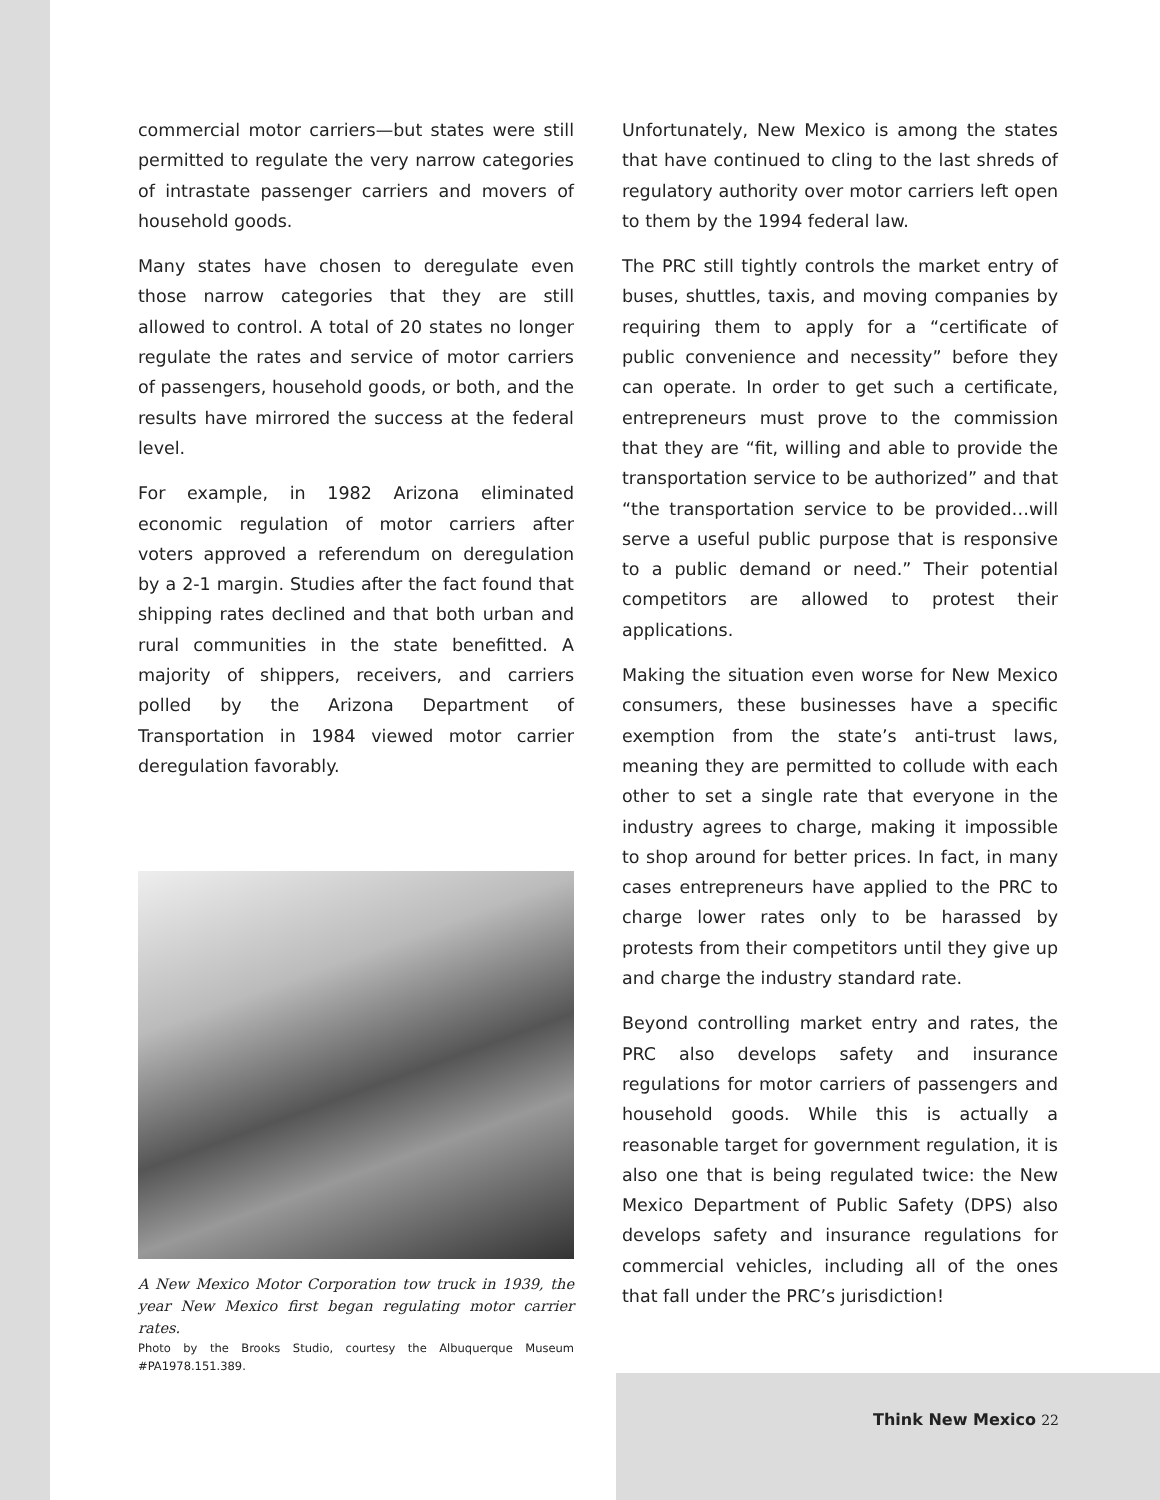commercial motor carriers—but states were still permitted to regulate the very narrow categories of intrastate passenger carriers and movers of household goods.
Many states have chosen to deregulate even those narrow categories that they are still allowed to control. A total of 20 states no longer regulate the rates and service of motor carriers of passengers, household goods, or both, and the results have mirrored the success at the federal level.
For example, in 1982 Arizona eliminated economic regulation of motor carriers after voters approved a referendum on deregulation by a 2-1 margin. Studies after the fact found that shipping rates declined and that both urban and rural communities in the state benefitted. A majority of shippers, receivers, and carriers polled by the Arizona Department of Transportation in 1984 viewed motor carrier deregulation favorably.
A New Mexico Motor Corporation tow truck in 1939, the year New Mexico first began regulating motor carrier rates.
Photo by the Brooks Studio, courtesy the Albuquerque Museum #PA1978.151.389.
Unfortunately, New Mexico is among the states that have continued to cling to the last shreds of regulatory authority over motor carriers left open to them by the 1994 federal law.
The PRC still tightly controls the market entry of buses, shuttles, taxis, and moving companies by requiring them to apply for a “certificate of public convenience and necessity” before they can operate. In order to get such a certificate, entrepreneurs must prove to the commission that they are “fit, willing and able to provide the transportation service to be authorized” and that “the transportation service to be provided…will serve a useful public purpose that is responsive to a public demand or need.” Their potential competitors are allowed to protest their applications.
Making the situation even worse for New Mexico consumers, these businesses have a specific exemption from the state’s anti-trust laws, meaning they are permitted to collude with each other to set a single rate that everyone in the industry agrees to charge, making it impossible to shop around for better prices. In fact, in many cases entrepreneurs have applied to the PRC to charge lower rates only to be harassed by protests from their competitors until they give up and charge the industry standard rate.
Beyond controlling market entry and rates, the PRC also develops safety and insurance regulations for motor carriers of passengers and household goods. While this is actually a reasonable target for government regulation, it is also one that is being regulated twice: the New Mexico Department of Public Safety (DPS) also develops safety and insurance regulations for commercial vehicles, including all of the ones that fall under the PRC’s jurisdiction!
Think New Mexico 22